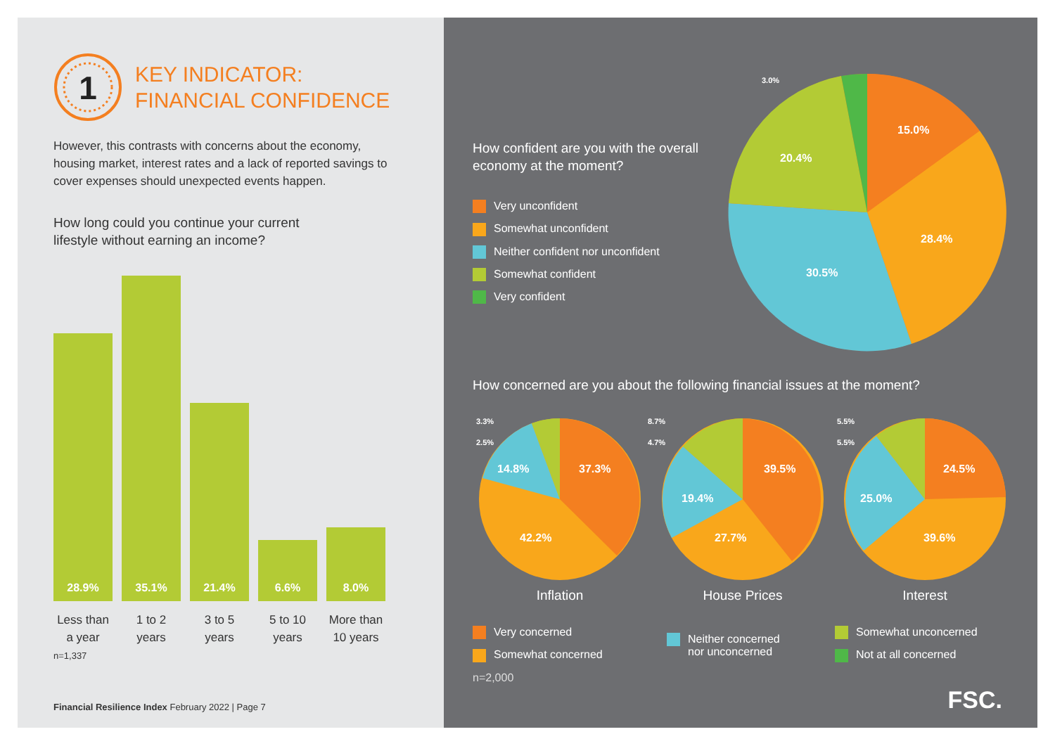1
KEY INDICATOR:
FINANCIAL CONFIDENCE
However, this contrasts with concerns about the economy, housing market, interest rates and a lack of reported savings to cover expenses should unexpected events happen.
How long could you continue your current
lifestyle without earning an income?
28.9%
35.1%
21.4%
6.6%
8.0%
Less than a year
1 to 2 years
3 to 5 years
5 to 10 years
More than 10 years
n=1,337
Financial Resilience Index February 2022 | Page 7
How confident are you with the overall economy at the moment?
Very unconfident
Somewhat unconfident
Neither confident nor unconfident
Somewhat confident
Very confident
15.0%
28.4%
30.5%
20.4%
3.0%
How concerned are you about the following financial issues at the moment?
37.3%
42.2%
14.8%
39.5%
27.7%
19.4%
24.5%
39.6%
25.0%
3.3%
2.5%
8.7%
4.7%
5.5%
5.5%
Inflation
House Prices
Interest
Very concerned
Somewhat concerned
n=2,000
Neither concerned
nor unconcerned
Somewhat unconcerned
Not at all concerned
FSC.